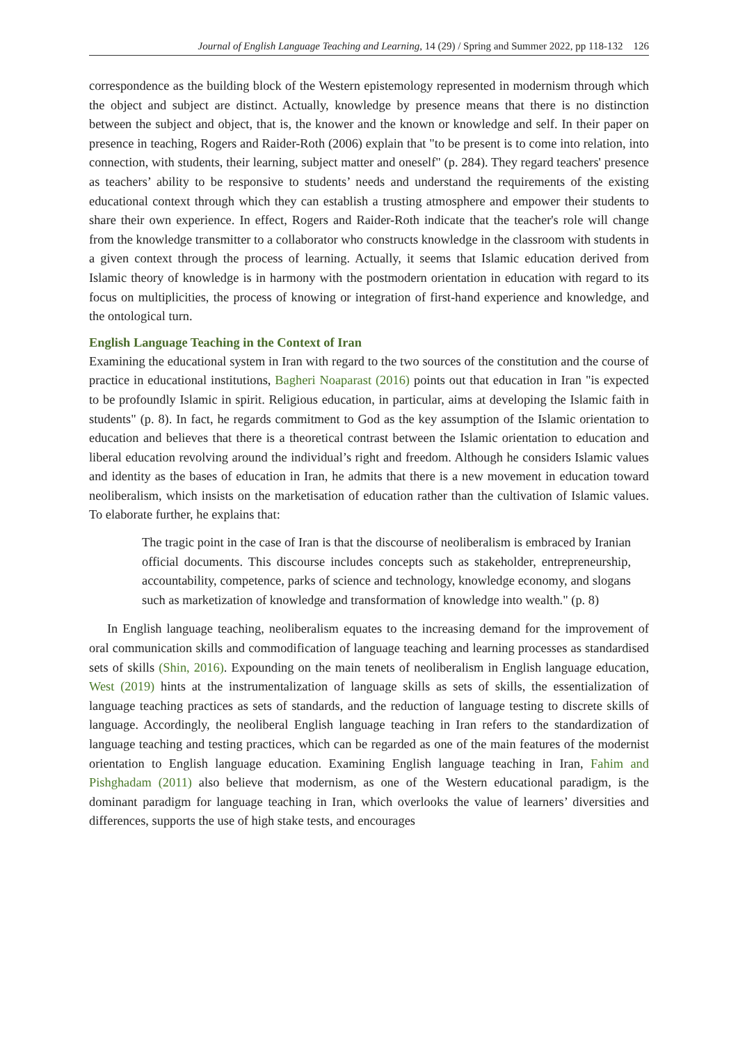Journal of English Language Teaching and Learning, 14 (29) / Spring and Summer 2022, pp 118-132 126
correspondence as the building block of the Western epistemology represented in modernism through which the object and subject are distinct. Actually, knowledge by presence means that there is no distinction between the subject and object, that is, the knower and the known or knowledge and self. In their paper on presence in teaching, Rogers and Raider-Roth (2006) explain that "to be present is to come into relation, into connection, with students, their learning, subject matter and oneself" (p. 284). They regard teachers' presence as teachers’ ability to be responsive to students’ needs and understand the requirements of the existing educational context through which they can establish a trusting atmosphere and empower their students to share their own experience. In effect, Rogers and Raider-Roth indicate that the teacher's role will change from the knowledge transmitter to a collaborator who constructs knowledge in the classroom with students in a given context through the process of learning. Actually, it seems that Islamic education derived from Islamic theory of knowledge is in harmony with the postmodern orientation in education with regard to its focus on multiplicities, the process of knowing or integration of first-hand experience and knowledge, and the ontological turn.
English Language Teaching in the Context of Iran
Examining the educational system in Iran with regard to the two sources of the constitution and the course of practice in educational institutions, Bagheri Noaparast (2016) points out that education in Iran "is expected to be profoundly Islamic in spirit. Religious education, in particular, aims at developing the Islamic faith in students" (p. 8). In fact, he regards commitment to God as the key assumption of the Islamic orientation to education and believes that there is a theoretical contrast between the Islamic orientation to education and liberal education revolving around the individual’s right and freedom. Although he considers Islamic values and identity as the bases of education in Iran, he admits that there is a new movement in education toward neoliberalism, which insists on the marketisation of education rather than the cultivation of Islamic values. To elaborate further, he explains that:
The tragic point in the case of Iran is that the discourse of neoliberalism is embraced by Iranian official documents. This discourse includes concepts such as stakeholder, entrepreneurship, accountability, competence, parks of science and technology, knowledge economy, and slogans such as marketization of knowledge and transformation of knowledge into wealth." (p. 8)
In English language teaching, neoliberalism equates to the increasing demand for the improvement of oral communication skills and commodification of language teaching and learning processes as standardised sets of skills (Shin, 2016). Expounding on the main tenets of neoliberalism in English language education, West (2019) hints at the instrumentalization of language skills as sets of skills, the essentialization of language teaching practices as sets of standards, and the reduction of language testing to discrete skills of language. Accordingly, the neoliberal English language teaching in Iran refers to the standardization of language teaching and testing practices, which can be regarded as one of the main features of the modernist orientation to English language education. Examining English language teaching in Iran, Fahim and Pishghadam (2011) also believe that modernism, as one of the Western educational paradigm, is the dominant paradigm for language teaching in Iran, which overlooks the value of learners’ diversities and differences, supports the use of high stake tests, and encourages